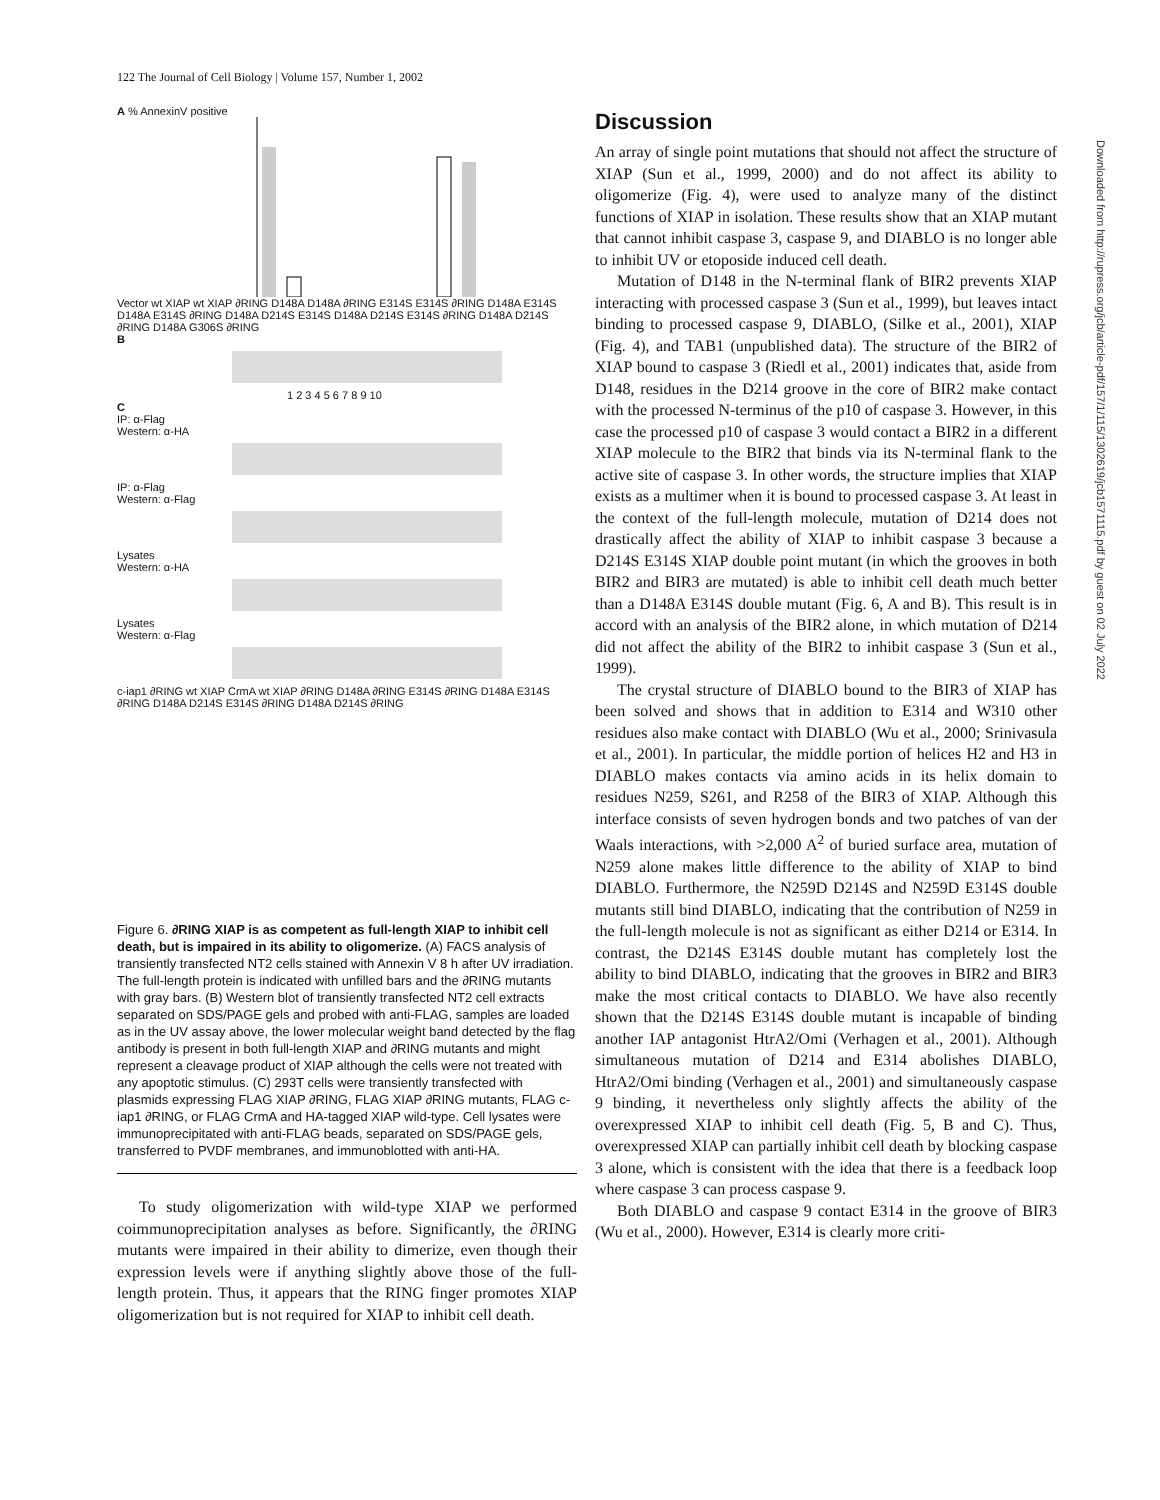122 The Journal of Cell Biology | Volume 157, Number 1, 2002
Downloaded from http://rupress.org/jcb/article-pdf/157/1/115/1302619/jcb1571115.pdf by guest on 02 July 2022
A % AnnexinV positive
Vector wt XIAP wt XIAP ∂RING D148A D148A ∂RING E314S E314S ∂RING D148A E314S D148A E314S ∂RING D148A D214S E314S D148A D214S E314S ∂RING D148A D214S ∂RING D148A G306S ∂RING
B
1 2 3 4 5 6 7 8 9 10
C
IP: α-Flag
Western: α-HA
IP: α-Flag
Western: α-Flag
Lysates
Western: α-HA
Lysates
Western: α-Flag
c-iap1 ∂RING wt XIAP CrmA wt XIAP ∂RING D148A ∂RING E314S ∂RING D148A E314S ∂RING D148A D214S E314S ∂RING D148A D214S ∂RING
Figure 6. ∂RING XIAP is as competent as full-length XIAP to inhibit cell death, but is impaired in its ability to oligomerize. (A) FACS analysis of transiently transfected NT2 cells stained with Annexin V 8 h after UV irradiation. The full-length protein is indicated with unfilled bars and the ∂RING mutants with gray bars. (B) Western blot of transiently transfected NT2 cell extracts separated on SDS/PAGE gels and probed with anti-FLAG, samples are loaded as in the UV assay above, the lower molecular weight band detected by the flag antibody is present in both full-length XIAP and ∂RING mutants and might represent a cleavage product of XIAP although the cells were not treated with any apoptotic stimulus. (C) 293T cells were transiently transfected with plasmids expressing FLAG XIAP ∂RING, FLAG XIAP ∂RING mutants, FLAG c-iap1 ∂RING, or FLAG CrmA and HA-tagged XIAP wild-type. Cell lysates were immunoprecipitated with anti-FLAG beads, separated on SDS/PAGE gels, transferred to PVDF membranes, and immunoblotted with anti-HA.
To study oligomerization with wild-type XIAP we performed coimmunoprecipitation analyses as before. Significantly, the ∂RING mutants were impaired in their ability to dimerize, even though their expression levels were if anything slightly above those of the full-length protein. Thus, it appears that the RING finger promotes XIAP oligomerization but is not required for XIAP to inhibit cell death.
Discussion
An array of single point mutations that should not affect the structure of XIAP (Sun et al., 1999, 2000) and do not affect its ability to oligomerize (Fig. 4), were used to analyze many of the distinct functions of XIAP in isolation. These results show that an XIAP mutant that cannot inhibit caspase 3, caspase 9, and DIABLO is no longer able to inhibit UV or etoposide induced cell death.
Mutation of D148 in the N-terminal flank of BIR2 prevents XIAP interacting with processed caspase 3 (Sun et al., 1999), but leaves intact binding to processed caspase 9, DIABLO, (Silke et al., 2001), XIAP (Fig. 4), and TAB1 (unpublished data). The structure of the BIR2 of XIAP bound to caspase 3 (Riedl et al., 2001) indicates that, aside from D148, residues in the D214 groove in the core of BIR2 make contact with the processed N-terminus of the p10 of caspase 3. However, in this case the processed p10 of caspase 3 would contact a BIR2 in a different XIAP molecule to the BIR2 that binds via its N-terminal flank to the active site of caspase 3. In other words, the structure implies that XIAP exists as a multimer when it is bound to processed caspase 3. At least in the context of the full-length molecule, mutation of D214 does not drastically affect the ability of XIAP to inhibit caspase 3 because a D214S E314S XIAP double point mutant (in which the grooves in both BIR2 and BIR3 are mutated) is able to inhibit cell death much better than a D148A E314S double mutant (Fig. 6, A and B). This result is in accord with an analysis of the BIR2 alone, in which mutation of D214 did not affect the ability of the BIR2 to inhibit caspase 3 (Sun et al., 1999).
The crystal structure of DIABLO bound to the BIR3 of XIAP has been solved and shows that in addition to E314 and W310 other residues also make contact with DIABLO (Wu et al., 2000; Srinivasula et al., 2001). In particular, the middle portion of helices H2 and H3 in DIABLO makes contacts via amino acids in its helix domain to residues N259, S261, and R258 of the BIR3 of XIAP. Although this interface consists of seven hydrogen bonds and two patches of van der Waals interactions, with >2,000 A<sup>2</sup> of buried surface area, mutation of N259 alone makes little difference to the ability of XIAP to bind DIABLO. Furthermore, the N259D D214S and N259D E314S double mutants still bind DIABLO, indicating that the contribution of N259 in the full-length molecule is not as significant as either D214 or E314. In contrast, the D214S E314S double mutant has completely lost the ability to bind DIABLO, indicating that the grooves in BIR2 and BIR3 make the most critical contacts to DIABLO. We have also recently shown that the D214S E314S double mutant is incapable of binding another IAP antagonist HtrA2/Omi (Verhagen et al., 2001). Although simultaneous mutation of D214 and E314 abolishes DIABLO, HtrA2/Omi binding (Verhagen et al., 2001) and simultaneously caspase 9 binding, it nevertheless only slightly affects the ability of the overexpressed XIAP to inhibit cell death (Fig. 5, B and C). Thus, overexpressed XIAP can partially inhibit cell death by blocking caspase 3 alone, which is consistent with the idea that there is a feedback loop where caspase 3 can process caspase 9.
Both DIABLO and caspase 9 contact E314 in the groove of BIR3 (Wu et al., 2000). However, E314 is clearly more criti-